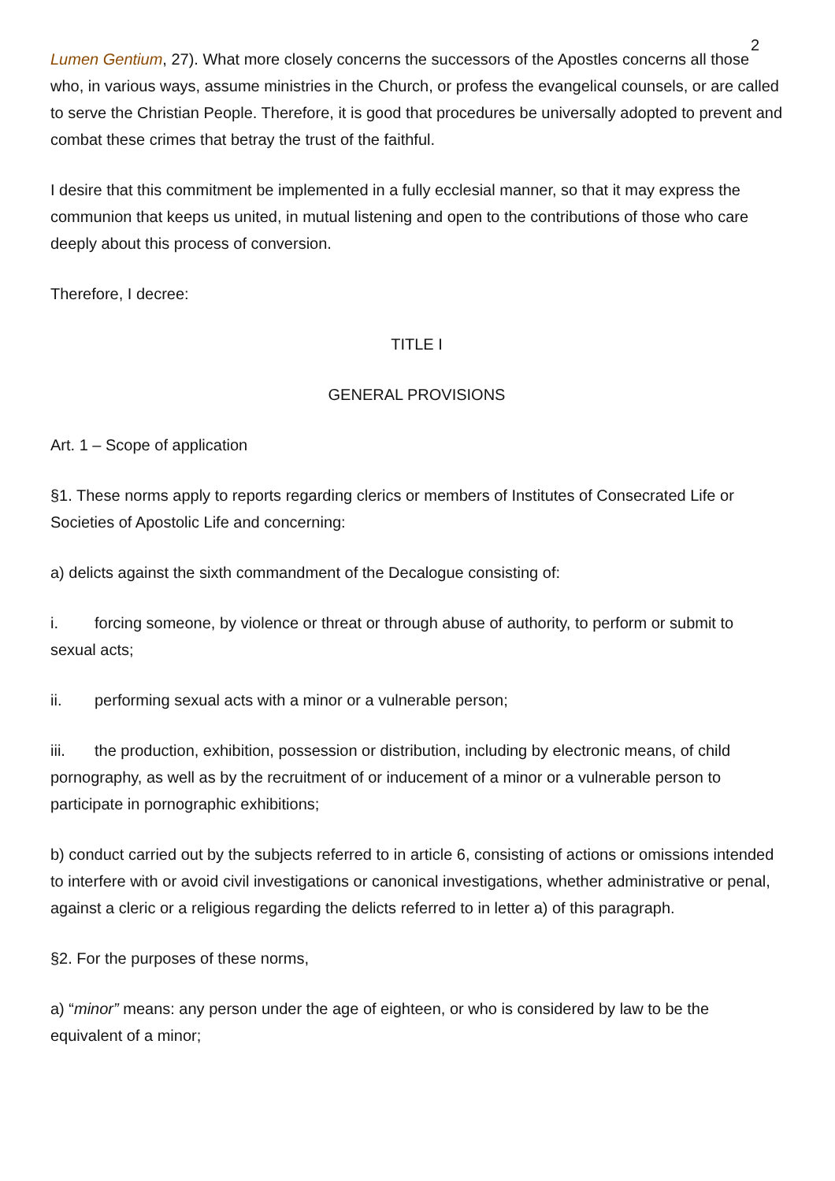2
Lumen Gentium, 27). What more closely concerns the successors of the Apostles concerns all those who, in various ways, assume ministries in the Church, or profess the evangelical counsels, or are called to serve the Christian People. Therefore, it is good that procedures be universally adopted to prevent and combat these crimes that betray the trust of the faithful.
I desire that this commitment be implemented in a fully ecclesial manner, so that it may express the communion that keeps us united, in mutual listening and open to the contributions of those who care deeply about this process of conversion.
Therefore, I decree:
TITLE I
GENERAL PROVISIONS
Art. 1 – Scope of application
§1. These norms apply to reports regarding clerics or members of Institutes of Consecrated Life or Societies of Apostolic Life and concerning:
a) delicts against the sixth commandment of the Decalogue consisting of:
i. forcing someone, by violence or threat or through abuse of authority, to perform or submit to sexual acts;
ii. performing sexual acts with a minor or a vulnerable person;
iii. the production, exhibition, possession or distribution, including by electronic means, of child pornography, as well as by the recruitment of or inducement of a minor or a vulnerable person to participate in pornographic exhibitions;
b) conduct carried out by the subjects referred to in article 6, consisting of actions or omissions intended to interfere with or avoid civil investigations or canonical investigations, whether administrative or penal, against a cleric or a religious regarding the delicts referred to in letter a) of this paragraph.
§2. For the purposes of these norms,
a) “minor” means: any person under the age of eighteen, or who is considered by law to be the equivalent of a minor;